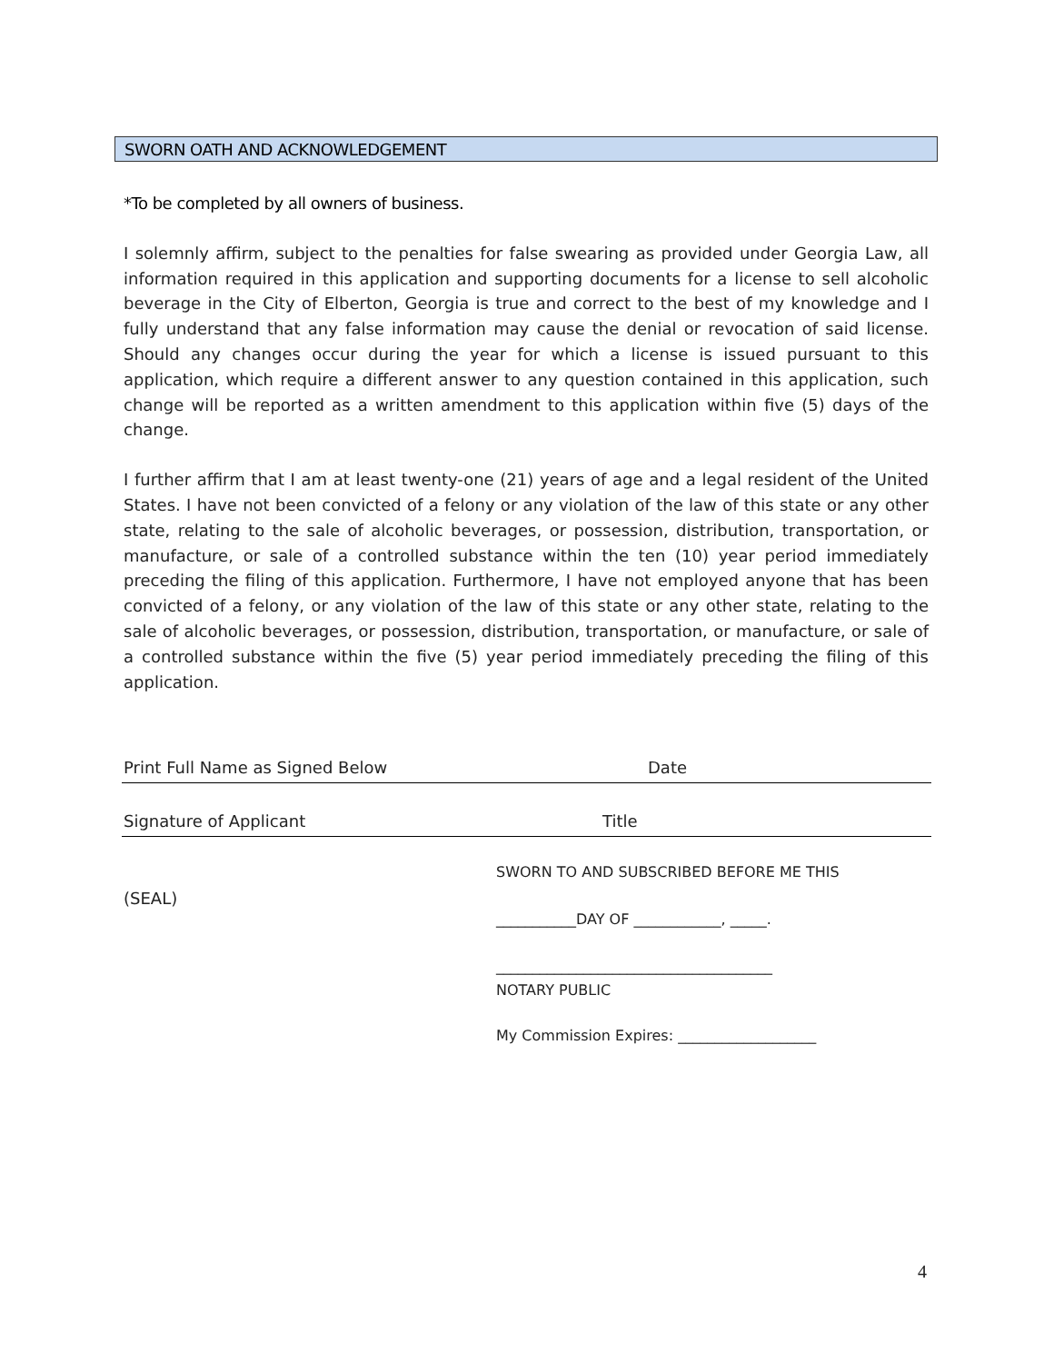SWORN OATH AND ACKNOWLEDGEMENT
*To be completed by all owners of business.
I solemnly affirm, subject to the penalties for false swearing as provided under Georgia Law, all information required in this application and supporting documents for a license to sell alcoholic beverage in the City of Elberton, Georgia is true and correct to the best of my knowledge and I fully understand that any false information may cause the denial or revocation of said license. Should any changes occur during the year for which a license is issued pursuant to this application, which require a different answer to any question contained in this application, such change will be reported as a written amendment to this application within five (5) days of the change.
I further affirm that I am at least twenty-one (21) years of age and a legal resident of the United States. I have not been convicted of a felony or any violation of the law of this state or any other state, relating to the sale of alcoholic beverages, or possession, distribution, transportation, or manufacture, or sale of a controlled substance within the ten (10) year period immediately preceding the filing of this application. Furthermore, I have not employed anyone that has been convicted of a felony, or any violation of the law of this state or any other state, relating to the sale of alcoholic beverages, or possession, distribution, transportation, or manufacture, or sale of a controlled substance within the five (5) year period immediately preceding the filing of this application.
Print Full Name as Signed Below Date
Signature of Applicant Title
(SEAL)
SWORN TO AND SUBSCRIBED BEFORE ME THIS
___________DAY OF ____________, _____.
______________________________________
NOTARY PUBLIC
My Commission Expires: ___________________
4